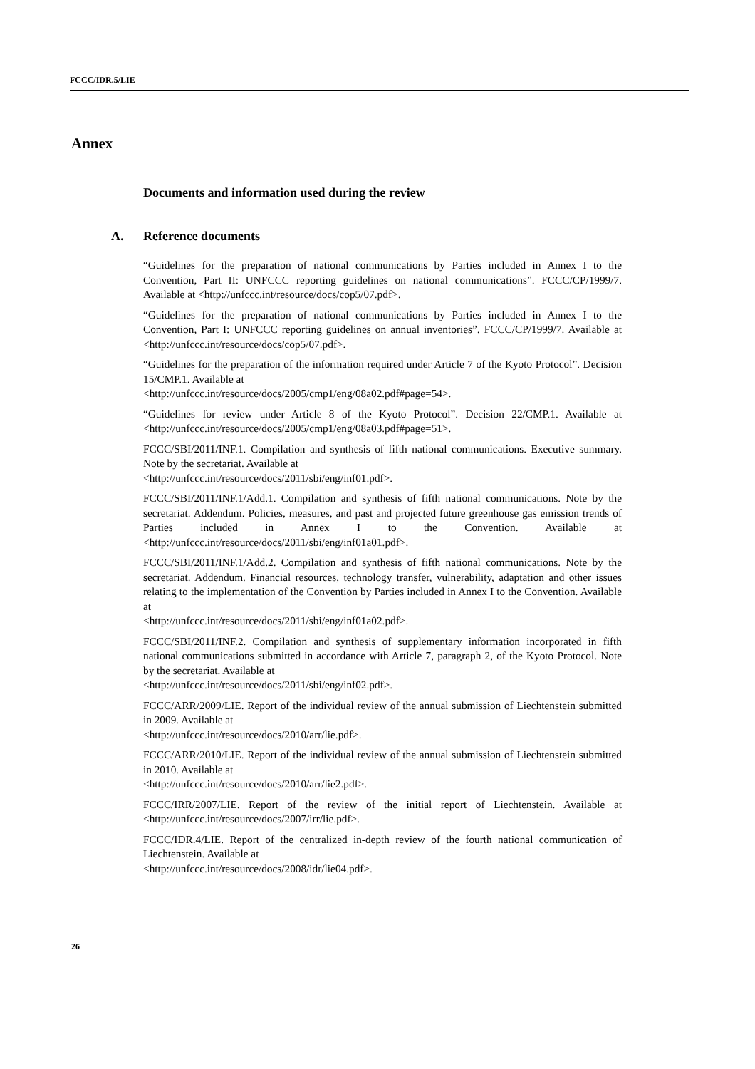FCCC/IDR.5/LIE
Annex
Documents and information used during the review
A. Reference documents
“Guidelines for the preparation of national communications by Parties included in Annex I to the Convention, Part II: UNFCCC reporting guidelines on national communications”. FCCC/CP/1999/7. Available at <http://unfccc.int/resource/docs/cop5/07.pdf>.
“Guidelines for the preparation of national communications by Parties included in Annex I to the Convention, Part I: UNFCCC reporting guidelines on annual inventories”. FCCC/CP/1999/7. Available at <http://unfccc.int/resource/docs/cop5/07.pdf>.
“Guidelines for the preparation of the information required under Article 7 of the Kyoto Protocol”. Decision 15/CMP.1. Available at
<http://unfccc.int/resource/docs/2005/cmp1/eng/08a02.pdf#page=54>.
“Guidelines for review under Article 8 of the Kyoto Protocol”. Decision 22/CMP.1. Available at <http://unfccc.int/resource/docs/2005/cmp1/eng/08a03.pdf#page=51>.
FCCC/SBI/2011/INF.1. Compilation and synthesis of fifth national communications. Executive summary. Note by the secretariat. Available at
<http://unfccc.int/resource/docs/2011/sbi/eng/inf01.pdf>.
FCCC/SBI/2011/INF.1/Add.1. Compilation and synthesis of fifth national communications. Note by the secretariat. Addendum. Policies, measures, and past and projected future greenhouse gas emission trends of Parties included in Annex I to the Convention. Available at <http://unfccc.int/resource/docs/2011/sbi/eng/inf01a01.pdf>.
FCCC/SBI/2011/INF.1/Add.2. Compilation and synthesis of fifth national communications. Note by the secretariat. Addendum. Financial resources, technology transfer, vulnerability, adaptation and other issues relating to the implementation of the Convention by Parties included in Annex I to the Convention. Available at
<http://unfccc.int/resource/docs/2011/sbi/eng/inf01a02.pdf>.
FCCC/SBI/2011/INF.2. Compilation and synthesis of supplementary information incorporated in fifth national communications submitted in accordance with Article 7, paragraph 2, of the Kyoto Protocol. Note by the secretariat. Available at
<http://unfccc.int/resource/docs/2011/sbi/eng/inf02.pdf>.
FCCC/ARR/2009/LIE. Report of the individual review of the annual submission of Liechtenstein submitted in 2009. Available at
<http://unfccc.int/resource/docs/2010/arr/lie.pdf>.
FCCC/ARR/2010/LIE. Report of the individual review of the annual submission of Liechtenstein submitted in 2010. Available at
<http://unfccc.int/resource/docs/2010/arr/lie2.pdf>.
FCCC/IRR/2007/LIE. Report of the review of the initial report of Liechtenstein. Available at <http://unfccc.int/resource/docs/2007/irr/lie.pdf>.
FCCC/IDR.4/LIE. Report of the centralized in-depth review of the fourth national communication of Liechtenstein. Available at
<http://unfccc.int/resource/docs/2008/idr/lie04.pdf>.
26